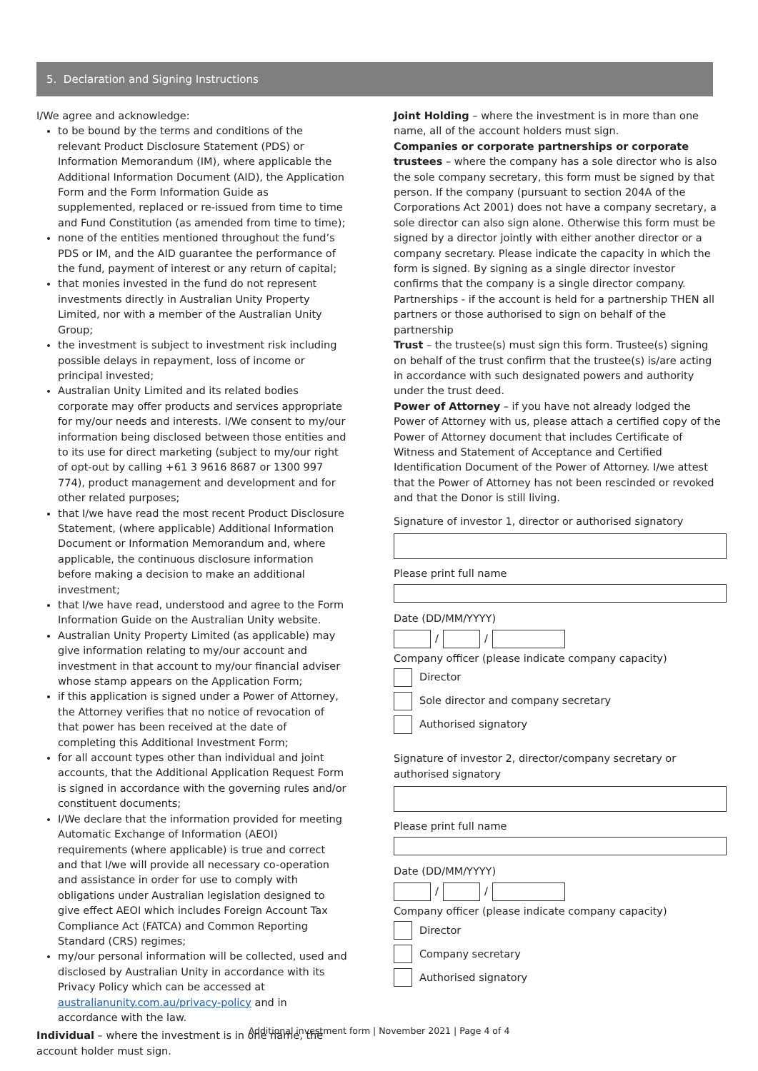5. Declaration and Signing Instructions
I/We agree and acknowledge:
to be bound by the terms and conditions of the relevant Product Disclosure Statement (PDS) or Information Memorandum (IM), where applicable the Additional Information Document (AID), the Application Form and the Form Information Guide as supplemented, replaced or re-issued from time to time and Fund Constitution (as amended from time to time);
none of the entities mentioned throughout the fund’s PDS or IM, and the AID guarantee the performance of the fund, payment of interest or any return of capital;
that monies invested in the fund do not represent investments directly in Australian Unity Property Limited, nor with a member of the Australian Unity Group;
the investment is subject to investment risk including possible delays in repayment, loss of income or principal invested;
Australian Unity Limited and its related bodies corporate may offer products and services appropriate for my/our needs and interests. I/We consent to my/our information being disclosed between those entities and to its use for direct marketing (subject to my/our right of opt-out by calling +61 3 9616 8687 or 1300 997 774), product management and development and for other related purposes;
that I/we have read the most recent Product Disclosure Statement, (where applicable) Additional Information Document or Information Memorandum and, where applicable, the continuous disclosure information before making a decision to make an additional investment;
that I/we have read, understood and agree to the Form Information Guide on the Australian Unity website.
Australian Unity Property Limited (as applicable) may give information relating to my/our account and investment in that account to my/our financial adviser whose stamp appears on the Application Form;
if this application is signed under a Power of Attorney, the Attorney verifies that no notice of revocation of that power has been received at the date of completing this Additional Investment Form;
for all account types other than individual and joint accounts, that the Additional Application Request Form is signed in accordance with the governing rules and/or constituent documents;
I/We declare that the information provided for meeting Automatic Exchange of Information (AEOI) requirements (where applicable) is true and correct and that I/we will provide all necessary co-operation and assistance in order for use to comply with obligations under Australian legislation designed to give effect AEOI which includes Foreign Account Tax Compliance Act (FATCA) and Common Reporting Standard (CRS) regimes;
my/our personal information will be collected, used and disclosed by Australian Unity in accordance with its Privacy Policy which can be accessed at australianunity.com.au/privacy-policy and in accordance with the law.
Individual – where the investment is in one name, the account holder must sign.
Joint Holding – where the investment is in more than one name, all of the account holders must sign.
Companies or corporate partnerships or corporate trustees – where the company has a sole director who is also the sole company secretary, this form must be signed by that person. If the company (pursuant to section 204A of the Corporations Act 2001) does not have a company secretary, a sole director can also sign alone. Otherwise this form must be signed by a director jointly with either another director or a company secretary. Please indicate the capacity in which the form is signed. By signing as a single director investor confirms that the company is a single director company.
Partnerships - if the account is held for a partnership THEN all partners or those authorised to sign on behalf of the partnership
Trust – the trustee(s) must sign this form. Trustee(s) signing on behalf of the trust confirm that the trustee(s) is/are acting in accordance with such designated powers and authority under the trust deed.
Power of Attorney – if you have not already lodged the Power of Attorney with us, please attach a certified copy of the Power of Attorney document that includes Certificate of Witness and Statement of Acceptance and Certified Identification Document of the Power of Attorney. I/we attest that the Power of Attorney has not been rescinded or revoked and that the Donor is still living.
Signature of investor 1, director or authorised signatory
Please print full name
Date (DD/MM/YYYY)
/ /
Company officer (please indicate company capacity)
Director
Sole director and company secretary
Authorised signatory
Signature of investor 2, director/company secretary or authorised signatory
Please print full name
Date (DD/MM/YYYY)
/ /
Company officer (please indicate company capacity)
Director
Company secretary
Authorised signatory
Additional investment form | November 2021 | Page 4 of 4